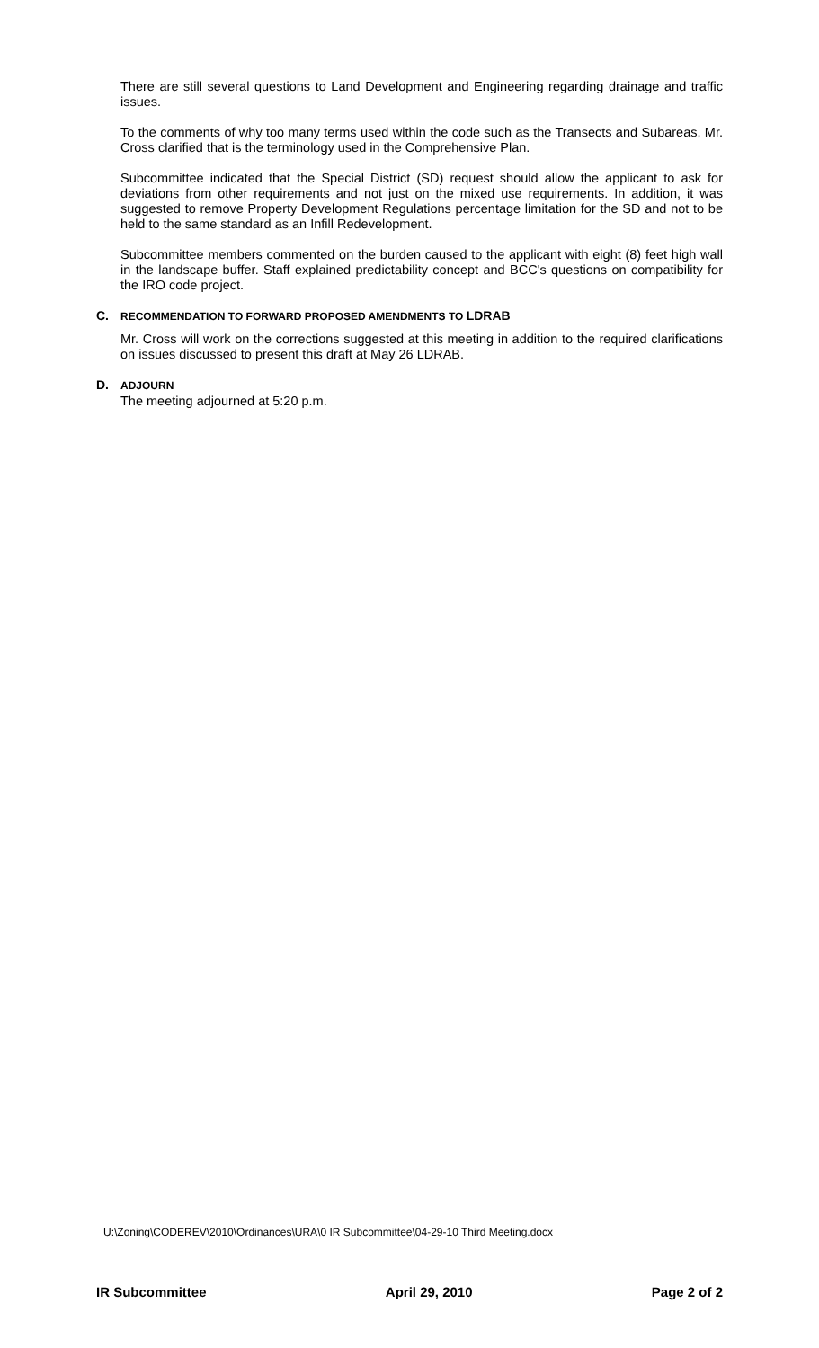There are still several questions to Land Development and Engineering regarding drainage and traffic issues.
To the comments of why too many terms used within the code such as the Transects and Subareas, Mr. Cross clarified that is the terminology used in the Comprehensive Plan.
Subcommittee indicated that the Special District (SD) request should allow the applicant to ask for deviations from other requirements and not just on the mixed use requirements. In addition, it was suggested to remove Property Development Regulations percentage limitation for the SD and not to be held to the same standard as an Infill Redevelopment.
Subcommittee members commented on the burden caused to the applicant with eight (8) feet high wall in the landscape buffer. Staff explained predictability concept and BCC's questions on compatibility for the IRO code project.
C. RECOMMENDATION TO FORWARD PROPOSED AMENDMENTS TO LDRAB
Mr. Cross will work on the corrections suggested at this meeting in addition to the required clarifications on issues discussed to present this draft at May 26 LDRAB.
D. ADJOURN
The meeting adjourned at 5:20 p.m.
U:\Zoning\CODEREV\2010\Ordinances\URA\0 IR Subcommittee\04-29-10 Third Meeting.docx
IR Subcommittee April 29, 2010 Page 2 of 2